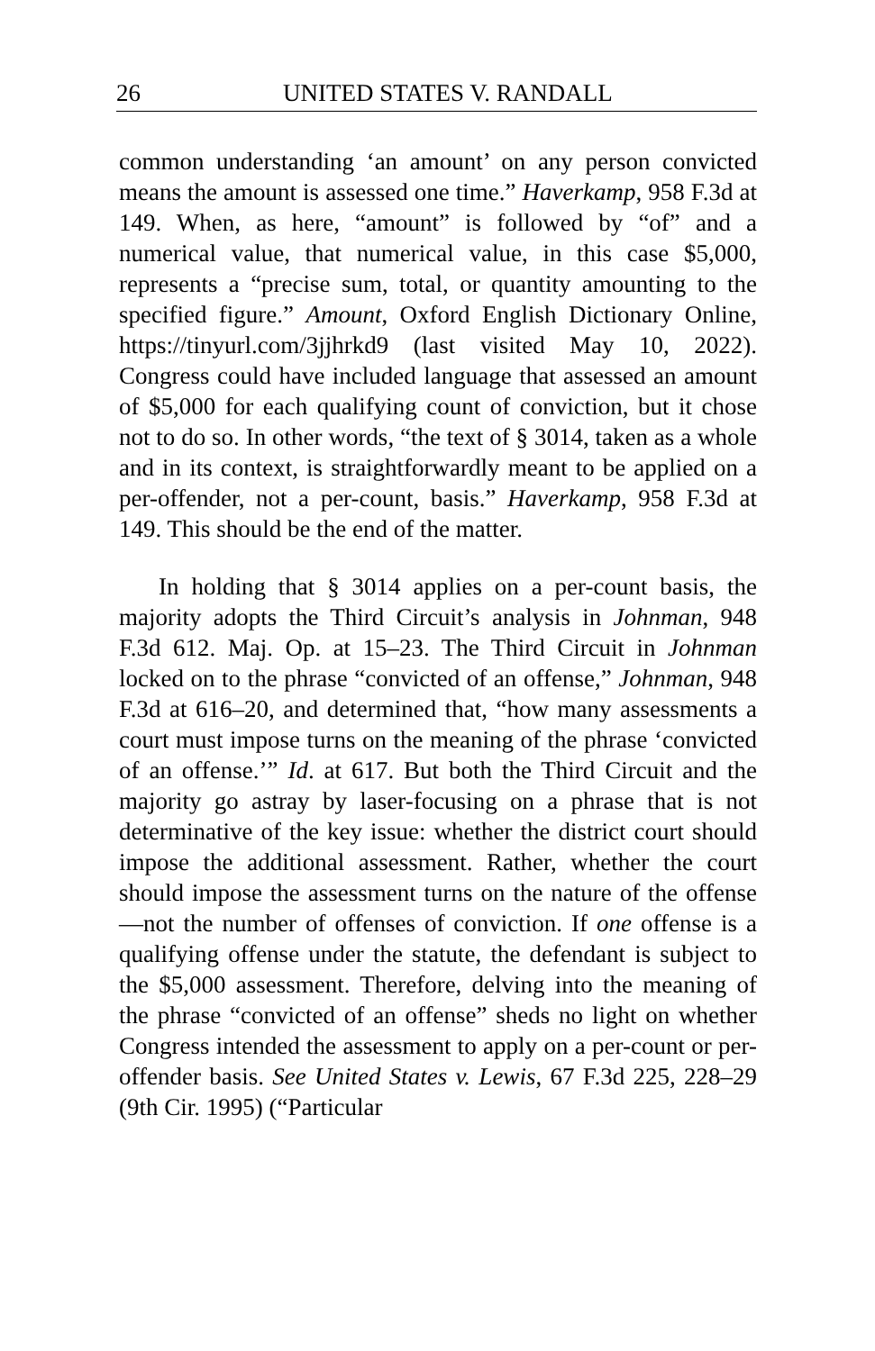26 UNITED STATES V. RANDALL
common understanding ‘an amount’ on any person convicted means the amount is assessed one time.” Haverkamp, 958 F.3d at 149. When, as here, “amount” is followed by “of” and a numerical value, that numerical value, in this case $5,000, represents a “precise sum, total, or quantity amounting to the specified figure.” Amount, Oxford English Dictionary Online, https://tinyurl.com/3jjhrkd9 (last visited May 10, 2022). Congress could have included language that assessed an amount of $5,000 for each qualifying count of conviction, but it chose not to do so. In other words, “the text of § 3014, taken as a whole and in its context, is straightforwardly meant to be applied on a per-offender, not a per-count, basis.” Haverkamp, 958 F.3d at 149. This should be the end of the matter.
In holding that § 3014 applies on a per-count basis, the majority adopts the Third Circuit’s analysis in Johnman, 948 F.3d 612. Maj. Op. at 15–23. The Third Circuit in Johnman locked on to the phrase “convicted of an offense,” Johnman, 948 F.3d at 616–20, and determined that, “how many assessments a court must impose turns on the meaning of the phrase ‘convicted of an offense.’” Id. at 617. But both the Third Circuit and the majority go astray by laser-focusing on a phrase that is not determinative of the key issue: whether the district court should impose the additional assessment. Rather, whether the court should impose the assessment turns on the nature of the offense—not the number of offenses of conviction. If one offense is a qualifying offense under the statute, the defendant is subject to the $5,000 assessment. Therefore, delving into the meaning of the phrase “convicted of an offense” sheds no light on whether Congress intended the assessment to apply on a per-count or per-offender basis. See United States v. Lewis, 67 F.3d 225, 228–29 (9th Cir. 1995) (“Particular